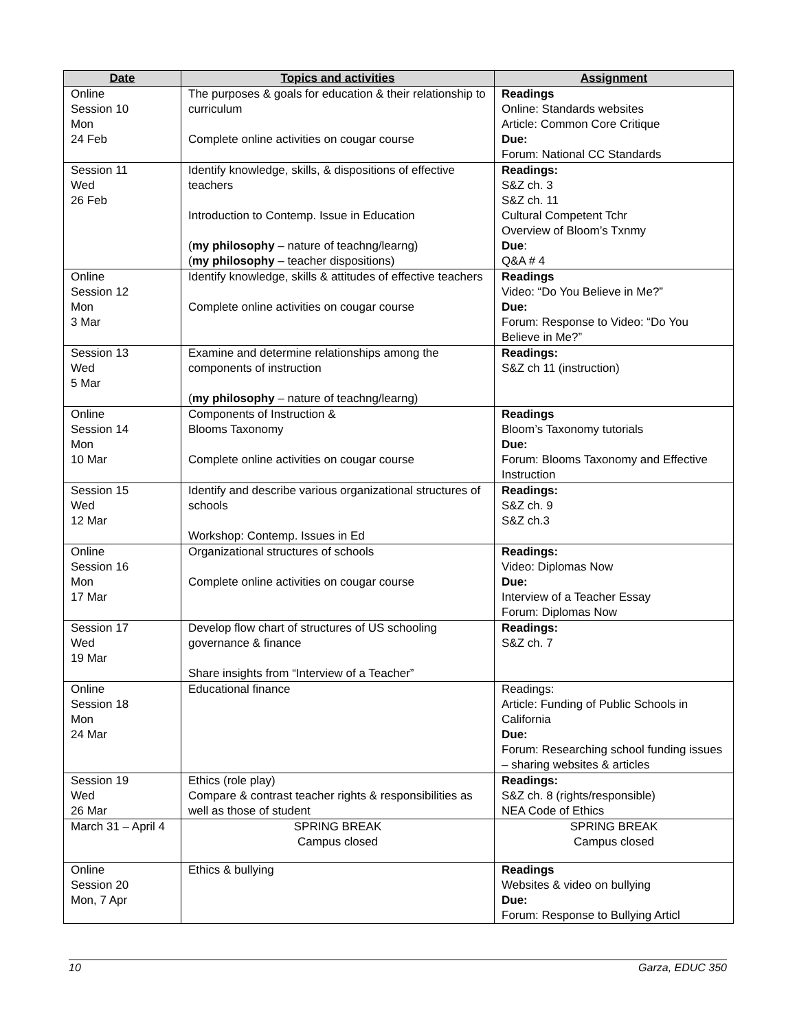| Date | Topics and activities | Assignment |
| --- | --- | --- |
| Online Session 10 Mon 24 Feb | The purposes & goals for education & their relationship to curriculum Complete online activities on cougar course | Readings Online: Standards websites Article: Common Core Critique Due: Forum: National CC Standards |
| Session 11 Wed 26 Feb | Identify knowledge, skills, & dispositions of effective teachers Introduction to Contemp. Issue in Education ( my philosophy – nature of teachng/learng) ( my philosophy – teacher dispositions) | Readings: S&Z ch. 3 S&Z ch. 11 Cultural Competent Tchr Overview of Bloom’s Txnmy Due : Q&A # 4 |
| Online Session 12 Mon 3 Mar | Identify knowledge, skills & attitudes of effective teachers Complete online activities on cougar course | Readings Video: “Do You Believe in Me?” Due: Forum: Response to Video: “Do You Believe in Me?” |
| Session 13 Wed 5 Mar | Examine and determine relationships among the components of instruction ( my philosophy – nature of teachng/learng) | Readings: S&Z ch 11 (instruction) |
| Online Session 14 Mon 10 Mar | Components of Instruction & Blooms Taxonomy Complete online activities on cougar course | Readings Bloom’s Taxonomy tutorials Due: Forum: Blooms Taxonomy and Effective Instruction |
| Session 15 Wed 12 Mar | Identify and describe various organizational structures of schools Workshop: Contemp. Issues in Ed | Readings: S&Z ch. 9 S&Z ch.3 |
| Online Session 16 Mon 17 Mar | Organizational structures of schools Complete online activities on cougar course | Readings: Video: Diplomas Now Due: Interview of a Teacher Essay Forum: Diplomas Now |
| Session 17 Wed 19 Mar | Develop flow chart of structures of US schooling governance & finance Share insights from “Interview of a Teacher” | Readings: S&Z ch. 7 |
| Online Session 18 Mon 24 Mar | Educational finance | Readings: Article: Funding of Public Schools in California Due: Forum: Researching school funding issues – sharing websites & articles |
| Session 19 Wed 26 Mar | Ethics (role play) Compare & contrast teacher rights & responsibilities as well as those of student | Readings: S&Z ch. 8 (rights/responsible) NEA Code of Ethics |
| March 31 – April 4 | SPRING BREAK Campus closed | SPRING BREAK Campus closed |
| Online Session 20 Mon, 7 Apr | Ethics & bullying | Readings Websites & video on bullying Due: Forum: Response to Bullying Articl |
10 Garza, EDUC 350